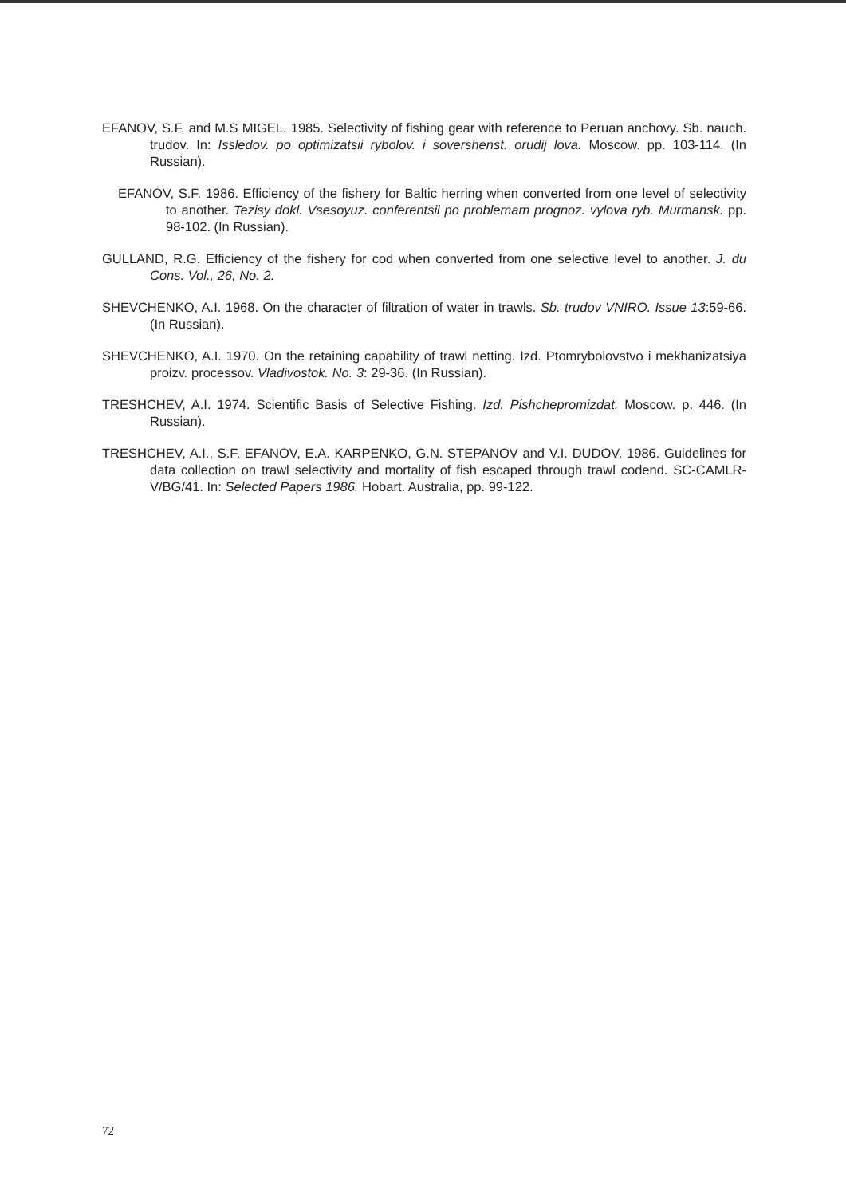EFANOV, S.F. and M.S MIGEL. 1985. Selectivity of fishing gear with reference to Peruan anchovy. Sb. nauch. trudov. In: Issledov. po optimizatsii rybolov. i sovershenst. orudij lova. Moscow. pp. 103-114. (In Russian).
EFANOV, S.F. 1986. Efficiency of the fishery for Baltic herring when converted from one level of selectivity to another. Tezisy dokl. Vsesoyuz. conferentsii po problemam prognoz. vylova ryb. Murmansk. pp. 98-102. (In Russian).
GULLAND, R.G. Efficiency of the fishery for cod when converted from one selective level to another. J. du Cons. Vol., 26, No. 2.
SHEVCHENKO, A.I. 1968. On the character of filtration of water in trawls. Sb. trudov VNIRO. Issue 13:59-66. (In Russian).
SHEVCHENKO, A.I. 1970. On the retaining capability of trawl netting. Izd. Ptomrybolovstvo i mekhanizatsiya proizv. processov. Vladivostok. No. 3: 29-36. (In Russian).
TRESHCHEV, A.I. 1974. Scientific Basis of Selective Fishing. Izd. Pishchepromizdat. Moscow. p. 446. (In Russian).
TRESHCHEV, A.I., S.F. EFANOV, E.A. KARPENKO, G.N. STEPANOV and V.I. DUDOV. 1986. Guidelines for data collection on trawl selectivity and mortality of fish escaped through trawl codend. SC-CAMLR-V/BG/41. In: Selected Papers 1986. Hobart. Australia, pp. 99-122.
72